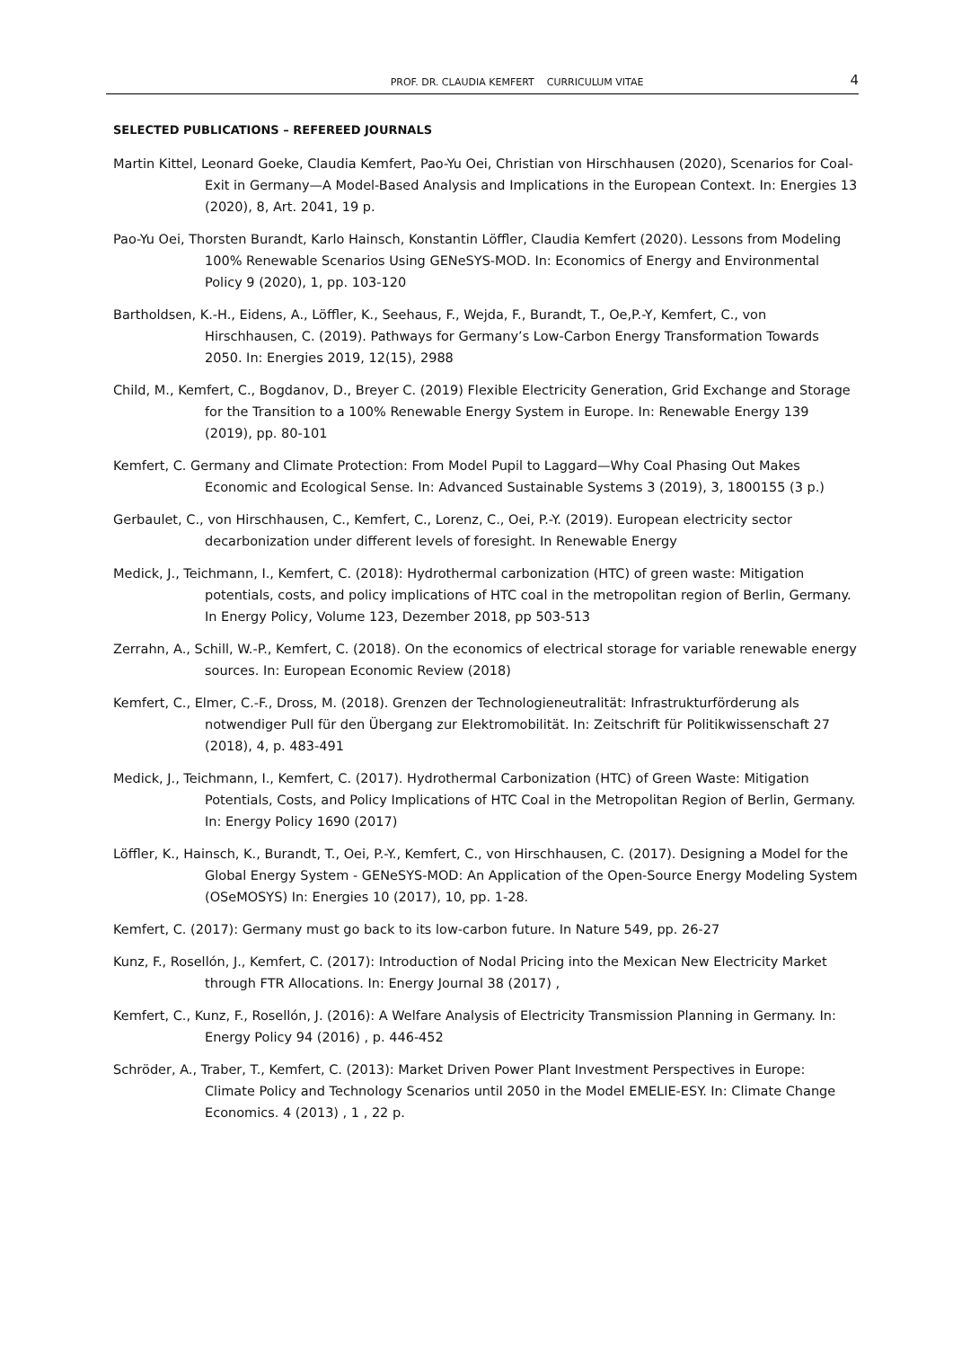PROF. DR. CLAUDIA KEMFERT CURRICULUM VITAE 4
SELECTED PUBLICATIONS – REFEREED JOURNALS
Martin Kittel, Leonard Goeke, Claudia Kemfert, Pao-Yu Oei, Christian von Hirschhausen (2020), Scenarios for Coal-Exit in Germany—A Model-Based Analysis and Implications in the European Context. In: Energies 13 (2020), 8, Art. 2041, 19 p.
Pao-Yu Oei, Thorsten Burandt, Karlo Hainsch, Konstantin Löffler, Claudia Kemfert (2020). Lessons from Modeling 100% Renewable Scenarios Using GENeSYS-MOD. In: Economics of Energy and Environmental Policy 9 (2020), 1, pp. 103-120
Bartholdsen, K.-H., Eidens, A., Löffler, K., Seehaus, F., Wejda, F., Burandt, T., Oe,P.-Y, Kemfert, C., von Hirschhausen, C. (2019). Pathways for Germany’s Low-Carbon Energy Transformation Towards 2050. In: Energies 2019, 12(15), 2988
Child, M., Kemfert, C., Bogdanov, D., Breyer C. (2019) Flexible Electricity Generation, Grid Exchange and Storage for the Transition to a 100% Renewable Energy System in Europe. In: Renewable Energy 139 (2019), pp. 80-101
Kemfert, C. Germany and Climate Protection: From Model Pupil to Laggard—Why Coal Phasing Out Makes Economic and Ecological Sense. In: Advanced Sustainable Systems 3 (2019), 3, 1800155 (3 p.)
Gerbaulet, C., von Hirschhausen, C., Kemfert, C., Lorenz, C., Oei, P.-Y. (2019). European electricity sector decarbonization under different levels of foresight. In Renewable Energy
Medick, J., Teichmann, I., Kemfert, C. (2018): Hydrothermal carbonization (HTC) of green waste: Mitigation potentials, costs, and policy implications of HTC coal in the metropolitan region of Berlin, Germany. In Energy Policy, Volume 123, Dezember 2018, pp 503-513
Zerrahn, A., Schill, W.-P., Kemfert, C. (2018). On the economics of electrical storage for variable renewable energy sources. In: European Economic Review (2018)
Kemfert, C., Elmer, C.-F., Dross, M. (2018). Grenzen der Technologieneutralität: Infrastrukturförderung als notwendiger Pull für den Übergang zur Elektromobilität. In: Zeitschrift für Politikwissenschaft 27 (2018), 4, p. 483-491
Medick, J., Teichmann, I., Kemfert, C. (2017). Hydrothermal Carbonization (HTC) of Green Waste: Mitigation Potentials, Costs, and Policy Implications of HTC Coal in the Metropolitan Region of Berlin, Germany. In: Energy Policy 1690 (2017)
Löffler, K., Hainsch, K., Burandt, T., Oei, P.-Y., Kemfert, C., von Hirschhausen, C. (2017). Designing a Model for the Global Energy System - GENeSYS-MOD: An Application of the Open-Source Energy Modeling System (OSeMOSYS) In: Energies 10 (2017), 10, pp. 1-28.
Kemfert, C. (2017): Germany must go back to its low-carbon future. In Nature 549, pp. 26-27
Kunz, F., Rosellón, J., Kemfert, C. (2017): Introduction of Nodal Pricing into the Mexican New Electricity Market through FTR Allocations. In: Energy Journal 38 (2017) ,
Kemfert, C., Kunz, F., Rosellón, J. (2016): A Welfare Analysis of Electricity Transmission Planning in Germany. In: Energy Policy 94 (2016) , p. 446-452
Schröder, A., Traber, T., Kemfert, C. (2013): Market Driven Power Plant Investment Perspectives in Europe: Climate Policy and Technology Scenarios until 2050 in the Model EMELIE-ESY. In: Climate Change Economics. 4 (2013) , 1 , 22 p.